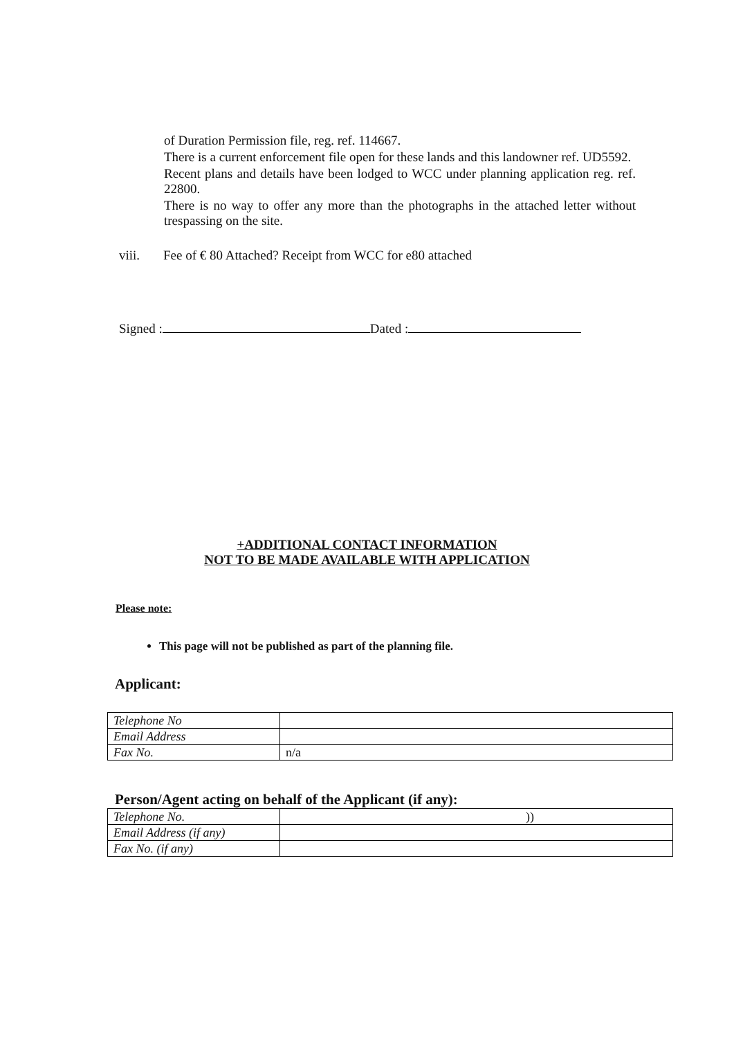of Duration Permission file, reg. ref. 114667.
There is a current enforcement file open for these lands and this landowner ref. UD5592.
Recent plans and details have been lodged to WCC under planning application reg. ref. 22800.
There is no way to offer any more than the photographs in the attached letter without trespassing on the site.
viii. Fee of € 80 Attached? Receipt from WCC for e80 attached
Signed : Dated :
+ADDITIONAL CONTACT INFORMATION
NOT TO BE MADE AVAILABLE WITH APPLICATION
Please note:
This page will not be published as part of the planning file.
Applicant:
| Telephone No | |
| Email Address | |
| Fax No. | n/a |
Person/Agent acting on behalf of the Applicant (if any):
| Telephone No. | )) |
| Email Address (if any) | |
| Fax No. (if any) | |